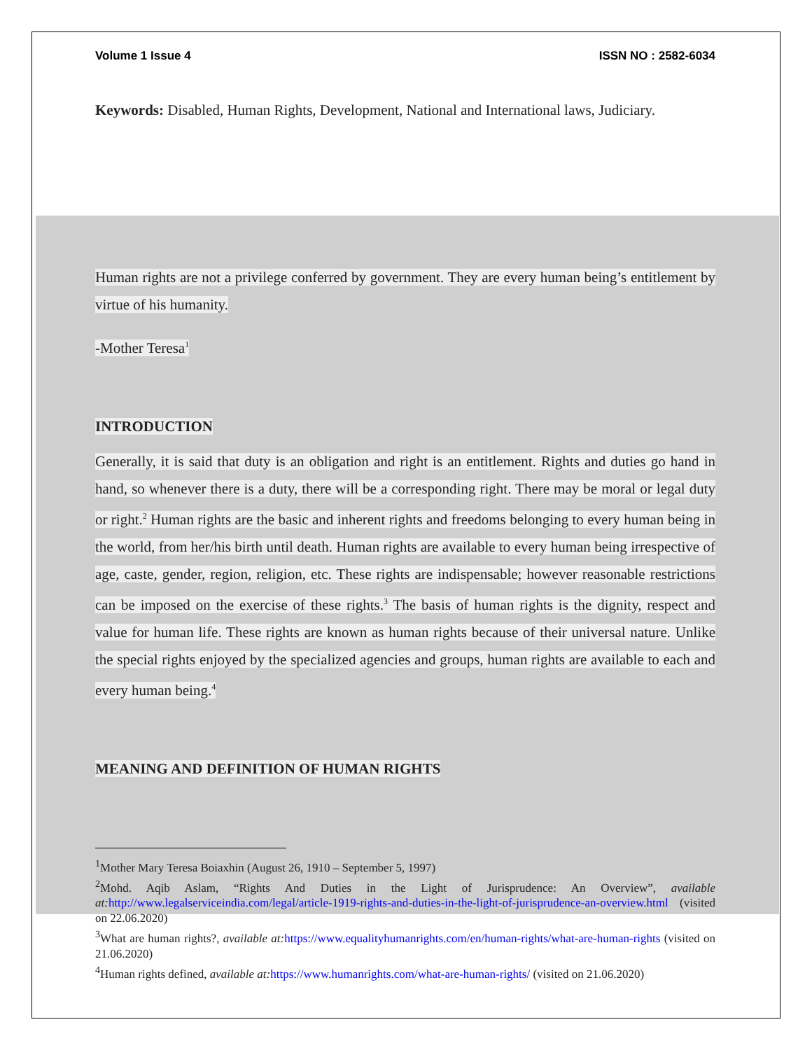Volume 1 Issue 4 ISSN NO : 2582-6034
Keywords: Disabled, Human Rights, Development, National and International laws, Judiciary.
Human rights are not a privilege conferred by government. They are every human being’s entitlement by virtue of his humanity.
-Mother Teresa<sup>1</sup>
INTRODUCTION
Generally, it is said that duty is an obligation and right is an entitlement. Rights and duties go hand in hand, so whenever there is a duty, there will be a corresponding right. There may be moral or legal duty or right.<sup>2</sup> Human rights are the basic and inherent rights and freedoms belonging to every human being in the world, from her/his birth until death. Human rights are available to every human being irrespective of age, caste, gender, region, religion, etc. These rights are indispensable; however reasonable restrictions can be imposed on the exercise of these rights.<sup>3</sup> The basis of human rights is the dignity, respect and value for human life. These rights are known as human rights because of their universal nature. Unlike the special rights enjoyed by the specialized agencies and groups, human rights are available to each and every human being.<sup>4</sup>
MEANING AND DEFINITION OF HUMAN RIGHTS
<sup>1</sup> Mother Mary Teresa Boiaxhin (August 26, 1910 – September 5, 1997)
<sup>2</sup> Mohd. Aqib Aslam, “Rights And Duties in the Light of Jurisprudence: An Overview”, available at: http://www.legalserviceindia.com/legal/article-1919-rights-and-duties-in-the-light-of-jurisprudence-an-overview.html (visited on 22.06.2020)
<sup>3</sup> What are human rights?, available at: https://www.equalityhumanrights.com/en/human-rights/what-are-human-rights (visited on 21.06.2020)
<sup>4</sup> Human rights defined, available at: https://www.humanrights.com/what-are-human-rights/ (visited on 21.06.2020)